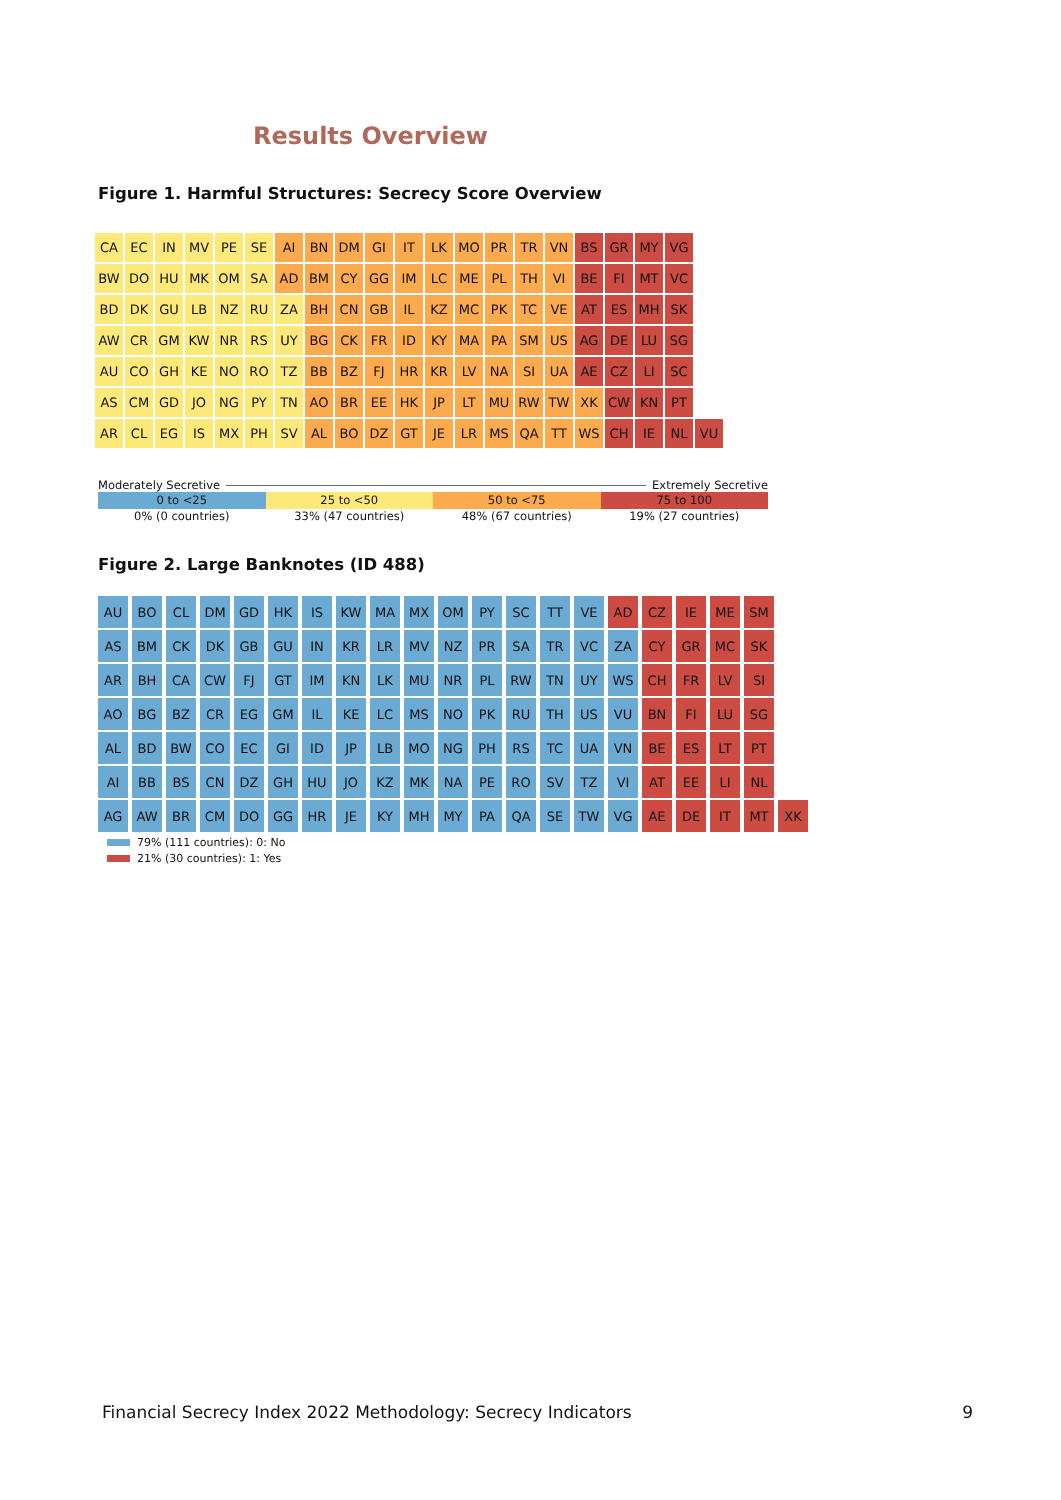Results Overview
Figure 1. Harmful Structures: Secrecy Score Overview
| CA | EC | IN | MV | PE | SE | AI | BN | DM | GI | IT | LK | MO | PR | TR | VN | BS | GR | MY | VG | |
| BW | DO | HU | MK | OM | SA | AD | BM | CY | GG | IM | LC | ME | PL | TH | VI | BE | FI | MT | VC | |
| BD | DK | GU | LB | NZ | RU | ZA | BH | CN | GB | IL | KZ | MC | PK | TC | VE | AT | ES | MH | SK | |
| AW | CR | GM | KW | NR | RS | UY | BG | CK | FR | ID | KY | MA | PA | SM | US | AG | DE | LU | SG | |
| AU | CO | GH | KE | NO | RO | TZ | BB | BZ | FJ | HR | KR | LV | NA | SI | UA | AE | CZ | LI | SC | |
| AS | CM | GD | JO | NG | PY | TN | AO | BR | EE | HK | JP | LT | MU | RW | TW | XK | CW | KN | PT | |
| AR | CL | EG | IS | MX | PH | SV | AL | BO | DZ | GT | JE | LR | MS | QA | TT | WS | CH | IE | NL | VU |
Moderately Secretive Extremely Secretive
0 to <25 25 to <50 50 to <75 75 to 100
0% (0 countries) 33% (47 countries) 48% (67 countries) 19% (27 countries)
Figure 2. Large Banknotes (ID 488)
| AU | BO | CL | DM | GD | HK | IS | KW | MA | MX | OM | PY | SC | TT | VE | AD | CZ | IE | ME | SM | |
| AS | BM | CK | DK | GB | GU | IN | KR | LR | MV | NZ | PR | SA | TR | VC | ZA | CY | GR | MC | SK | |
| AR | BH | CA | CW | FJ | GT | IM | KN | LK | MU | NR | PL | RW | TN | UY | WS | CH | FR | LV | SI | |
| AO | BG | BZ | CR | EG | GM | IL | KE | LC | MS | NO | PK | RU | TH | US | VU | BN | FI | LU | SG | |
| AL | BD | BW | CO | EC | GI | ID | JP | LB | MO | NG | PH | RS | TC | UA | VN | BE | ES | LT | PT | |
| AI | BB | BS | CN | DZ | GH | HU | JO | KZ | MK | NA | PE | RO | SV | TZ | VI | AT | EE | LI | NL | |
| AG | AW | BR | CM | DO | GG | HR | JE | KY | MH | MY | PA | QA | SE | TW | VG | AE | DE | IT | MT | XK |
79% (111 countries): 0: No
21% (30 countries): 1: Yes
Financial Secrecy Index 2022 Methodology: Secrecy Indicators 9